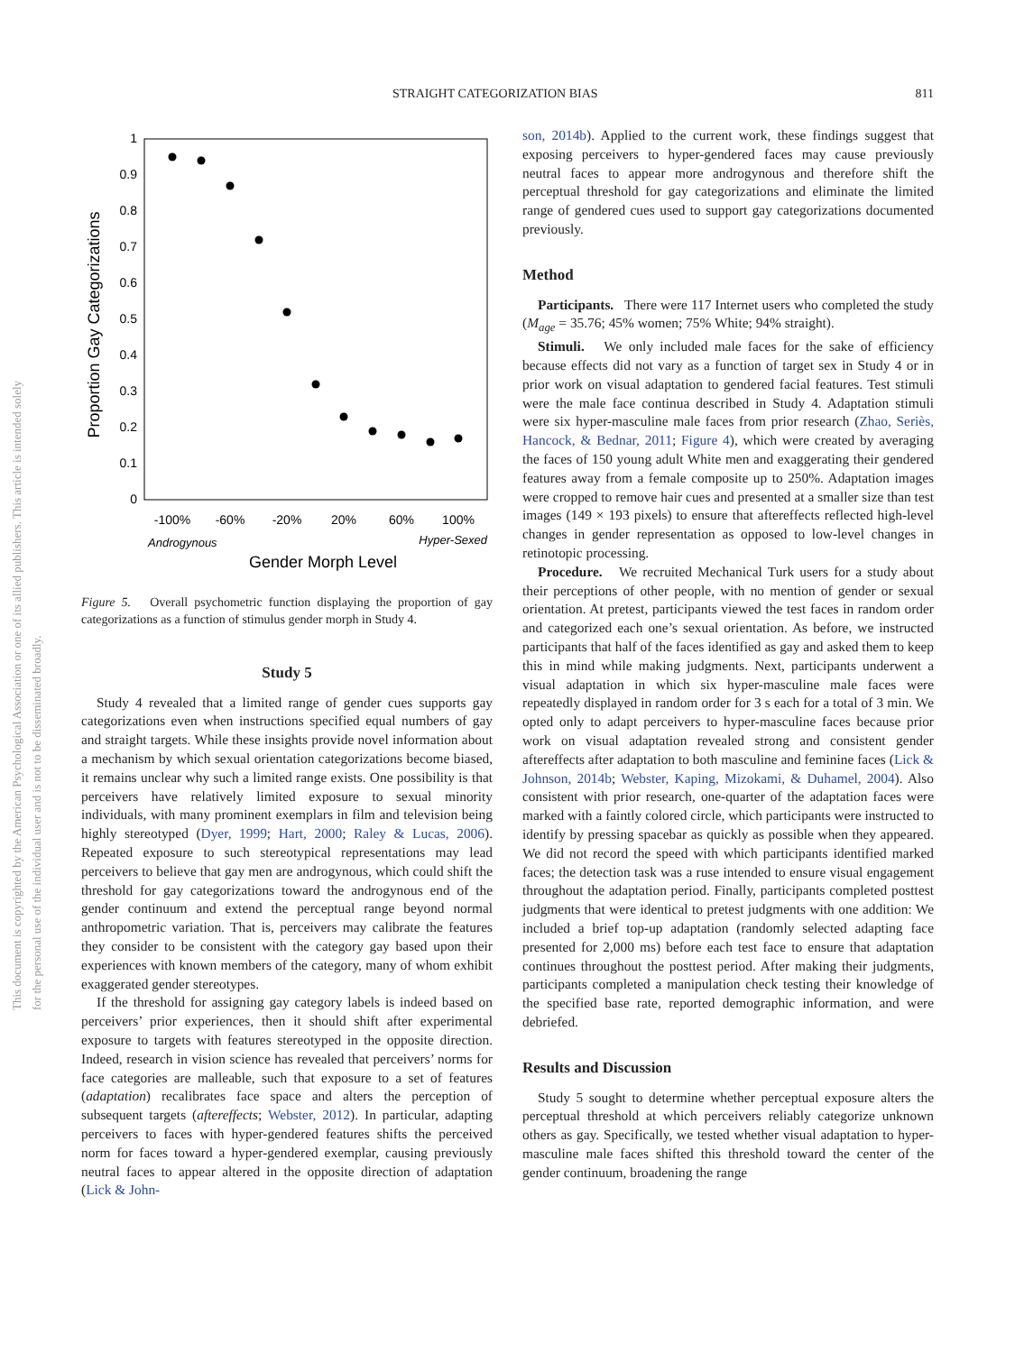This document is copyrighted by the American Psychological Association or one of its allied publishers. This article is intended solely for the personal use of the individual user and is not to be disseminated broadly.
STRAIGHT CATEGORIZATION BIAS 811
1
0.9
0.8
0.7
0.6
0.5
0.4
0.3
0.2
0.1
0
-100%
-60%
-20%
20%
60%
100%
Androgynous
Hyper-Sexed
Gender Morph Level
Proportion Gay Categorizations
Figure 5. Overall psychometric function displaying the proportion of gay categorizations as a function of stimulus gender morph in Study 4.
Study 5
Study 4 revealed that a limited range of gender cues supports gay categorizations even when instructions specified equal numbers of gay and straight targets. While these insights provide novel information about a mechanism by which sexual orientation categorizations become biased, it remains unclear why such a limited range exists. One possibility is that perceivers have relatively limited exposure to sexual minority individuals, with many prominent exemplars in film and television being highly stereotyped (Dyer, 1999; Hart, 2000; Raley & Lucas, 2006). Repeated exposure to such stereotypical representations may lead perceivers to believe that gay men are androgynous, which could shift the threshold for gay categorizations toward the androgynous end of the gender continuum and extend the perceptual range beyond normal anthropometric variation. That is, perceivers may calibrate the features they consider to be consistent with the category gay based upon their experiences with known members of the category, many of whom exhibit exaggerated gender stereotypes.
If the threshold for assigning gay category labels is indeed based on perceivers’ prior experiences, then it should shift after experimental exposure to targets with features stereotyped in the opposite direction. Indeed, research in vision science has revealed that perceivers’ norms for face categories are malleable, such that exposure to a set of features (adaptation) recalibrates face space and alters the perception of subsequent targets (aftereffects; Webster, 2012). In particular, adapting perceivers to faces with hyper-gendered features shifts the perceived norm for faces toward a hyper-gendered exemplar, causing previously neutral faces to appear altered in the opposite direction of adaptation (Lick & John-
son, 2014b). Applied to the current work, these findings suggest that exposing perceivers to hyper-gendered faces may cause previously neutral faces to appear more androgynous and therefore shift the perceptual threshold for gay categorizations and eliminate the limited range of gendered cues used to support gay categorizations documented previously.
Method
Participants. There were 117 Internet users who completed the study (M<sub>age</sub> = 35.76; 45% women; 75% White; 94% straight).
Stimuli. We only included male faces for the sake of efficiency because effects did not vary as a function of target sex in Study 4 or in prior work on visual adaptation to gendered facial features. Test stimuli were the male face continua described in Study 4. Adaptation stimuli were six hyper-masculine male faces from prior research (Zhao, Seriès, Hancock, & Bednar, 2011; Figure 4), which were created by averaging the faces of 150 young adult White men and exaggerating their gendered features away from a female composite up to 250%. Adaptation images were cropped to remove hair cues and presented at a smaller size than test images (149 × 193 pixels) to ensure that aftereffects reflected high-level changes in gender representation as opposed to low-level changes in retinotopic processing.
Procedure. We recruited Mechanical Turk users for a study about their perceptions of other people, with no mention of gender or sexual orientation. At pretest, participants viewed the test faces in random order and categorized each one’s sexual orientation. As before, we instructed participants that half of the faces identified as gay and asked them to keep this in mind while making judgments. Next, participants underwent a visual adaptation in which six hyper-masculine male faces were repeatedly displayed in random order for 3 s each for a total of 3 min. We opted only to adapt perceivers to hyper-masculine faces because prior work on visual adaptation revealed strong and consistent gender aftereffects after adaptation to both masculine and feminine faces (Lick & Johnson, 2014b; Webster, Kaping, Mizokami, & Duhamel, 2004). Also consistent with prior research, one-quarter of the adaptation faces were marked with a faintly colored circle, which participants were instructed to identify by pressing spacebar as quickly as possible when they appeared. We did not record the speed with which participants identified marked faces; the detection task was a ruse intended to ensure visual engagement throughout the adaptation period. Finally, participants completed posttest judgments that were identical to pretest judgments with one addition: We included a brief top-up adaptation (randomly selected adapting face presented for 2,000 ms) before each test face to ensure that adaptation continues throughout the posttest period. After making their judgments, participants completed a manipulation check testing their knowledge of the specified base rate, reported demographic information, and were debriefed.
Results and Discussion
Study 5 sought to determine whether perceptual exposure alters the perceptual threshold at which perceivers reliably categorize unknown others as gay. Specifically, we tested whether visual adaptation to hyper-masculine male faces shifted this threshold toward the center of the gender continuum, broadening the range